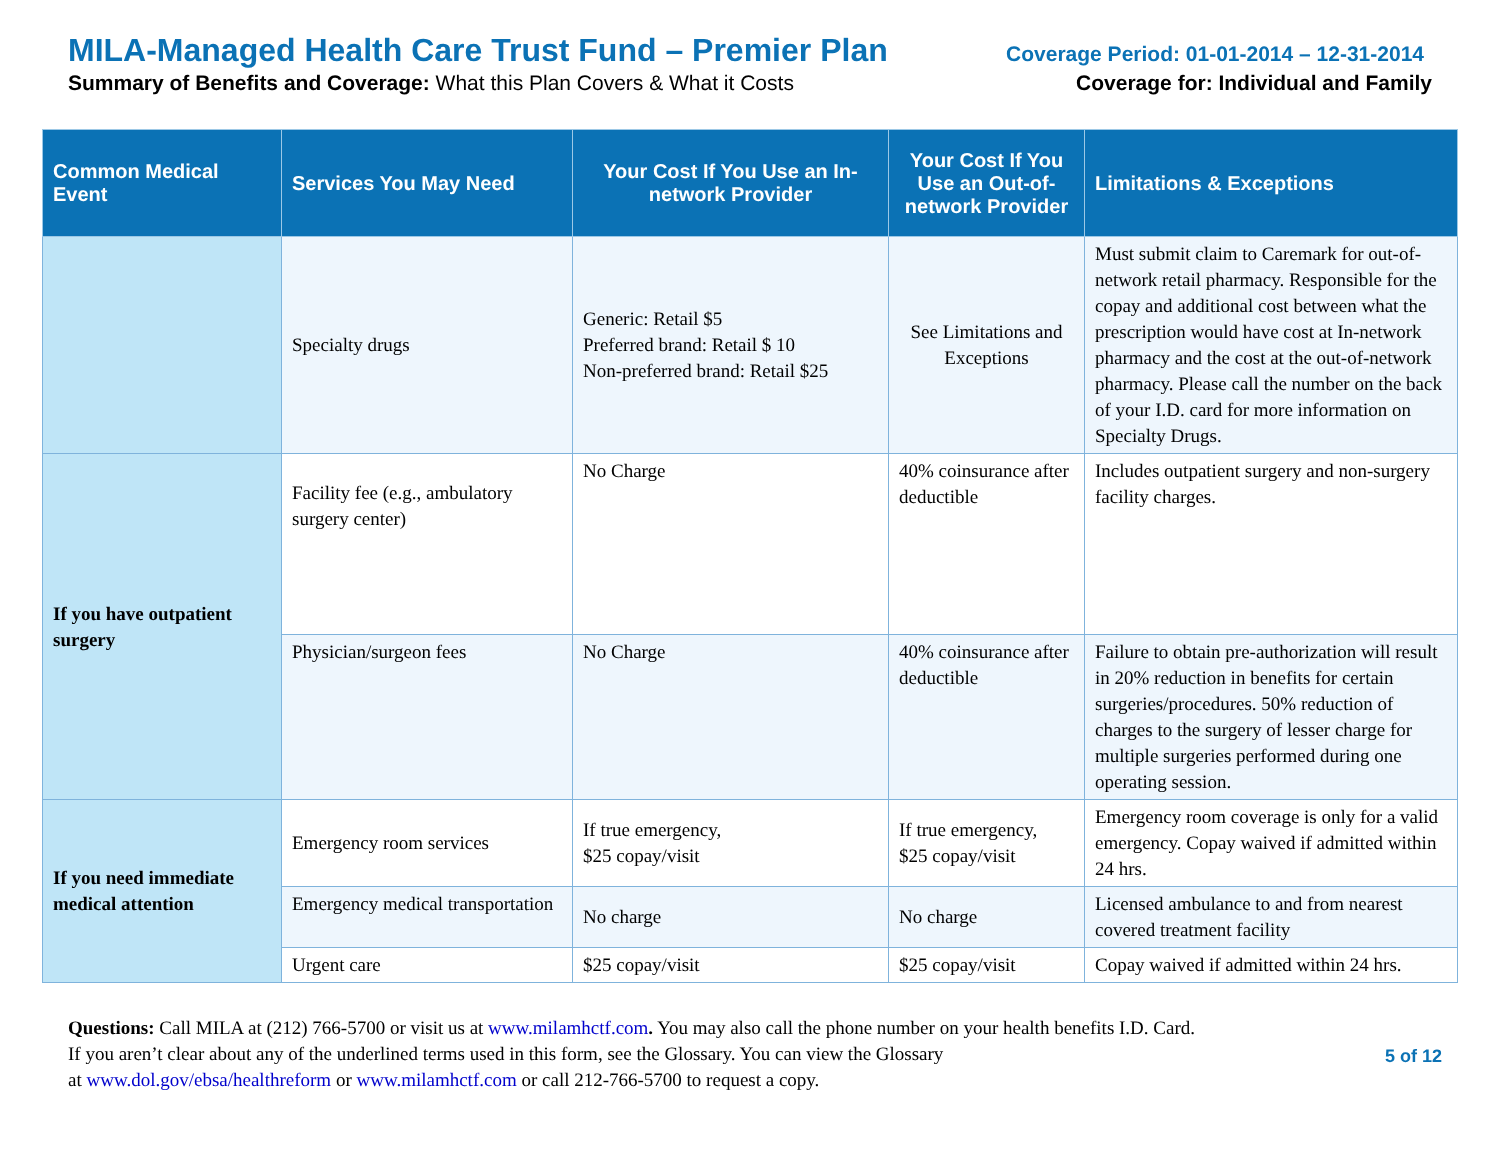MILA-Managed Health Care Trust Fund – Premier Plan Coverage Period: 01-01-2014 – 12-31-2014
Summary of Benefits and Coverage: What this Plan Covers & What it Costs Coverage for: Individual and Family
| Common Medical Event | Services You May Need | Your Cost If You Use an In-network Provider | Your Cost If You Use an Out-of-network Provider | Limitations & Exceptions |
| --- | --- | --- | --- | --- |
| | Specialty drugs | Generic: Retail $5 Preferred brand: Retail $ 10 Non-preferred brand: Retail $25 | See Limitations and Exceptions | Must submit claim to Caremark for out-of-network retail pharmacy. Responsible for the copay and additional cost between what the prescription would have cost at In-network pharmacy and the cost at the out-of-network pharmacy. Please call the number on the back of your I.D. card for more information on Specialty Drugs. |
| If you have outpatient surgery | Facility fee (e.g., ambulatory surgery center) | No Charge | 40% coinsurance after deductible | Includes outpatient surgery and non-surgery facility charges. |
| | Physician/surgeon fees | No Charge | 40% coinsurance after deductible | Failure to obtain pre-authorization will result in 20% reduction in benefits for certain surgeries/procedures. 50% reduction of charges to the surgery of lesser charge for multiple surgeries performed during one operating session. |
| If you need immediate medical attention | Emergency room services | If true emergency, $25 copay/visit | If true emergency, $25 copay/visit | Emergency room coverage is only for a valid emergency. Copay waived if admitted within 24 hrs. |
| | Emergency medical transportation | No charge | No charge | Licensed ambulance to and from nearest covered treatment facility |
| | Urgent care | $25 copay/visit | $25 copay/visit | Copay waived if admitted within 24 hrs. |
Questions: Call MILA at (212) 766-5700 or visit us at www.milamhctf.com. You may also call the phone number on your health benefits I.D. Card.
If you aren’t clear about any of the underlined terms used in this form, see the Glossary. You can view the Glossary
at www.dol.gov/ebsa/healthreform or www.milamhctf.com or call 212-766-5700 to request a copy.
5 of 12